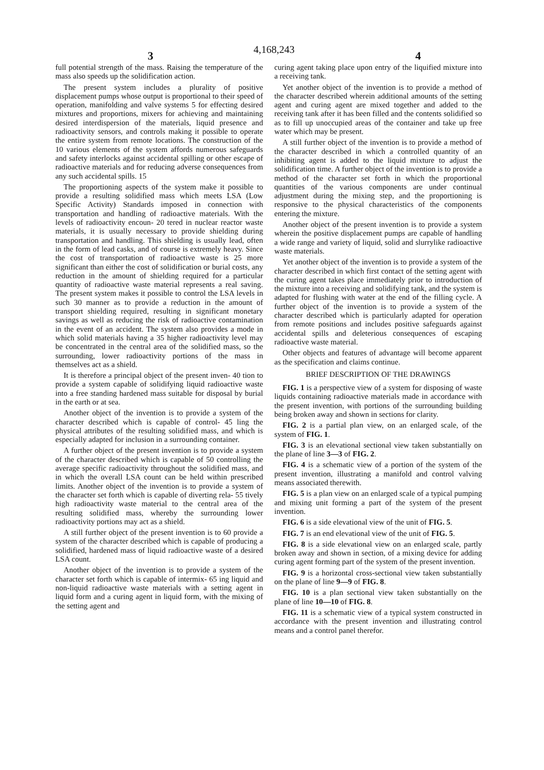4,168,243
3 4
full potential strength of the mass. Raising the temperature of the mass also speeds up the solidification action.
The present system includes a plurality of positive displacement pumps whose output is proportional to their speed of operation, manifolding and valve systems 5 for effecting desired mixtures and proportions, mixers for achieving and maintaining desired interdispersion of the materials, liquid presence and radioactivity sensors, and controls making it possible to operate the entire system from remote locations. The construction of the 10 various elements of the system affords numerous safeguards and safety interlocks against accidental spilling or other escape of radioactive materials and for reducing adverse consequences from any such accidental spills. 15
The proportioning aspects of the system make it possible to provide a resulting solidified mass which meets LSA (Low Specific Activity) Standards imposed in connection with transportation and handling of radioactive materials. With the levels of radioactivity encoun- 20 tered in nuclear reactor waste materials, it is usually necessary to provide shielding during transportation and handling. This shielding is usually lead, often in the form of lead casks, and of course is extremely heavy. Since the cost of transportation of radioactive waste is 25 more significant than either the cost of solidification or burial costs, any reduction in the amount of shielding required for a particular quantity of radioactive waste material represents a real saving. The present system makes it possible to control the LSA levels in such 30 manner as to provide a reduction in the amount of transport shielding required, resulting in significant monetary savings as well as reducing the risk of radioactive contamination in the event of an accident. The system also provides a mode in which solid materials having a 35 higher radioactivity level may be concentrated in the central area of the solidified mass, so the surrounding, lower radioactivity portions of the mass in themselves act as a shield.
It is therefore a principal object of the present inven- 40 tion to provide a system capable of solidifying liquid radioactive waste into a free standing hardened mass suitable for disposal by burial in the earth or at sea.
Another object of the invention is to provide a system of the character described which is capable of control- 45 ling the physical attributes of the resulting solidified mass, and which is especially adapted for inclusion in a surrounding container.
A further object of the present invention is to provide a system of the character described which is capable of 50 controlling the average specific radioactivity throughout the solidified mass, and in which the overall LSA count can be held within prescribed limits. Another object of the invention is to provide a system of the character set forth which is capable of diverting rela- 55 tively high radioactivity waste material to the central area of the resulting solidified mass, whereby the surrounding lower radioactivity portions may act as a shield.
A still further object of the present invention is to 60 provide a system of the character described which is capable of producing a solidified, hardened mass of liquid radioactive waste of a desired LSA count.
Another object of the invention is to provide a system of the character set forth which is capable of intermix- 65 ing liquid and non-liquid radioactive waste materials with a setting agent in liquid form and a curing agent in liquid form, with the mixing of the setting agent and
curing agent taking place upon entry of the liquified mixture into a receiving tank.
Yet another object of the invention is to provide a method of the character described wherein additional amounts of the setting agent and curing agent are mixed together and added to the receiving tank after it has been filled and the contents solidified so as to fill up unoccupied areas of the container and take up free water which may be present.
A still further object of the invention is to provide a method of the character described in which a controlled quantity of an inhibiting agent is added to the liquid mixture to adjust the solidification time. A further object of the invention is to provide a method of the character set forth in which the proportional quantities of the various components are under continual adjustment during the mixing step, and the proportioning is responsive to the physical characteristics of the components entering the mixture.
Another object of the present invention is to provide a system wherein the positive displacement pumps are capable of handling a wide range and variety of liquid, solid and slurrylike radioactive waste materials.
Yet another object of the invention is to provide a system of the character described in which first contact of the setting agent with the curing agent takes place immediately prior to introduction of the mixture into a receiving and solidifying tank, and the system is adapted for flushing with water at the end of the filling cycle. A further object of the invention is to provide a system of the character described which is particularly adapted for operation from remote positions and includes positive safeguards against accidental spills and deleterious consequences of escaping radioactive waste material.
Other objects and features of advantage will become apparent as the specification and claims continue.
BRIEF DESCRIPTION OF THE DRAWINGS
FIG. 1 is a perspective view of a system for disposing of waste liquids containing radioactive materials made in accordance with the present invention, with portions of the surrounding building being broken away and shown in sections for clarity.
FIG. 2 is a partial plan view, on an enlarged scale, of the system of FIG. 1.
FIG. 3 is an elevational sectional view taken substantially on the plane of line 3—3 of FIG. 2.
FIG. 4 is a schematic view of a portion of the system of the present invention, illustrating a manifold and control valving means associated therewith.
FIG. 5 is a plan view on an enlarged scale of a typical pumping and mixing unit forming a part of the system of the present invention.
FIG. 6 is a side elevational view of the unit of FIG. 5.
FIG. 7 is an end elevational view of the unit of FIG. 5.
FIG. 8 is a side elevational view on an enlarged scale, partly broken away and shown in section, of a mixing device for adding curing agent forming part of the system of the present invention.
FIG. 9 is a horizontal cross-sectional view taken substantially on the plane of line 9—9 of FIG. 8.
FIG. 10 is a plan sectional view taken substantially on the plane of line 10—10 of FIG. 8.
FIG. 11 is a schematic view of a typical system constructed in accordance with the present invention and illustrating control means and a control panel therefor.